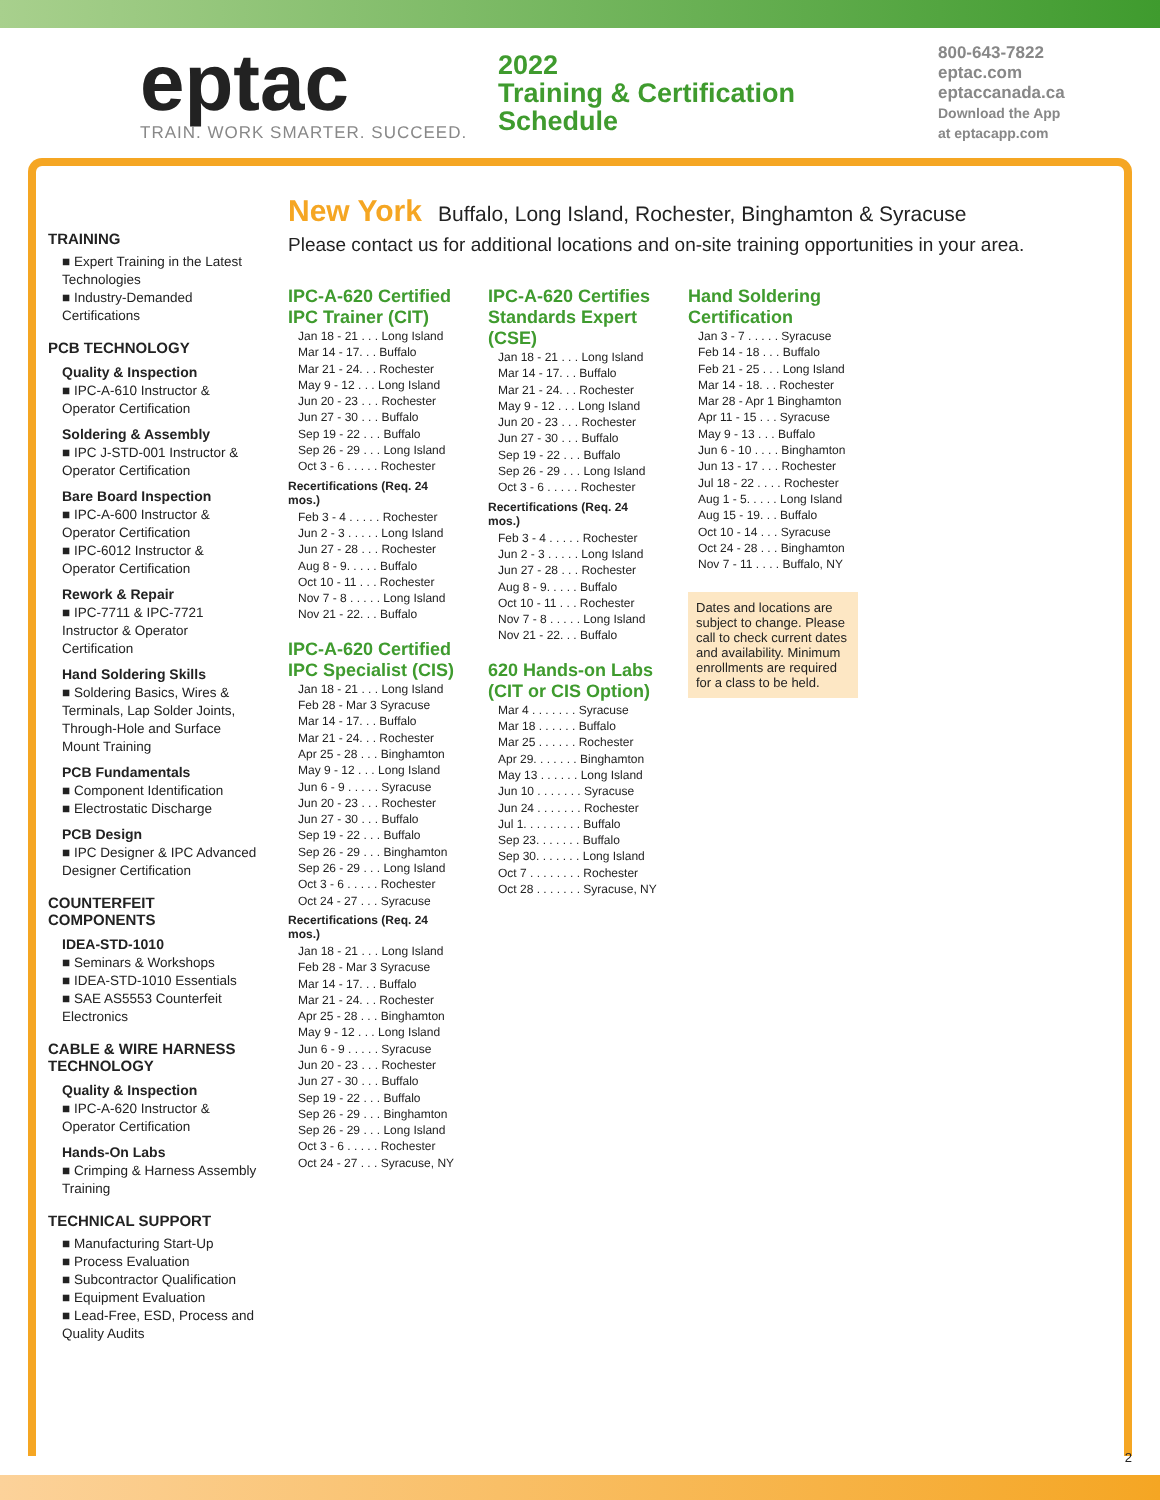eptac
TRAIN. WORK SMARTER. SUCCEED.
2022
Training & Certification
Schedule
800-643-7822
eptac.com
eptaccanada.ca
Download the App
at eptacapp.com
TRAINING
■ Expert Training in the Latest Technologies
■ Industry-Demanded Certifications
PCB TECHNOLOGY
Quality & Inspection
■ IPC-A-610 Instructor & Operator Certification
Soldering & Assembly
■ IPC J-STD-001 Instructor & Operator Certification
Bare Board Inspection
■ IPC-A-600 Instructor & Operator Certification
■ IPC-6012 Instructor & Operator Certification
Rework & Repair
■ IPC-7711 & IPC-7721 Instructor & Operator Certification
Hand Soldering Skills
■ Soldering Basics, Wires & Terminals, Lap Solder Joints, Through-Hole and Surface Mount Training
PCB Fundamentals
■ Component Identification
■ Electrostatic Discharge
PCB Design
■ IPC Designer & IPC Advanced Designer Certification
COUNTERFEIT COMPONENTS
IDEA-STD-1010
■ Seminars & Workshops
■ IDEA-STD-1010 Essentials
■ SAE AS5553 Counterfeit Electronics
CABLE & WIRE HARNESS TECHNOLOGY
Quality & Inspection
■ IPC-A-620 Instructor & Operator Certification
Hands-On Labs
■ Crimping & Harness Assembly Training
TECHNICAL SUPPORT
■ Manufacturing Start-Up
■ Process Evaluation
■ Subcontractor Qualification
■ Equipment Evaluation
■ Lead-Free, ESD, Process and Quality Audits
New York
Buffalo, Long Island, Rochester, Binghamton & Syracuse
Please contact us for additional locations and on-site training opportunities in your area.
IPC-A-620 Certified IPC Trainer (CIT)
Jan 18 - 21 . . . Long Island
Mar 14 - 17. . . Buffalo
Mar 21 - 24. . . Rochester
May 9 - 12 . . . Long Island
Jun 20 - 23 . . . Rochester
Jun 27 - 30 . . . Buffalo
Sep 19 - 22 . . . Buffalo
Sep 26 - 29 . . . Long Island
Oct 3 - 6 . . . . . Rochester
Recertifications (Req. 24 mos.)
Feb 3 - 4 . . . . . Rochester
Jun 2 - 3 . . . . . Long Island
Jun 27 - 28 . . . Rochester
Aug 8 - 9. . . . . Buffalo
Oct 10 - 11 . . . Rochester
Nov 7 - 8 . . . . . Long Island
Nov 21 - 22. . . Buffalo
IPC-A-620 Certified IPC Specialist (CIS)
Jan 18 - 21 . . . Long Island
Feb 28 - Mar 3 Syracuse
Mar 14 - 17. . . Buffalo
Mar 21 - 24. . . Rochester
Apr 25 - 28 . . . Binghamton
May 9 - 12 . . . Long Island
Jun 6 - 9 . . . . . Syracuse
Jun 20 - 23 . . . Rochester
Jun 27 - 30 . . . Buffalo
Sep 19 - 22 . . . Buffalo
Sep 26 - 29 . . . Binghamton
Sep 26 - 29 . . . Long Island
Oct 3 - 6 . . . . . Rochester
Oct 24 - 27 . . . Syracuse
Recertifications (Req. 24 mos.)
Jan 18 - 21 . . . Long Island
Feb 28 - Mar 3 Syracuse
Mar 14 - 17. . . Buffalo
Mar 21 - 24. . . Rochester
Apr 25 - 28 . . . Binghamton
May 9 - 12 . . . Long Island
Jun 6 - 9 . . . . . Syracuse
Jun 20 - 23 . . . Rochester
Jun 27 - 30 . . . Buffalo
Sep 19 - 22 . . . Buffalo
Sep 26 - 29 . . . Binghamton
Sep 26 - 29 . . . Long Island
Oct 3 - 6 . . . . . Rochester
Oct 24 - 27 . . . Syracuse, NY
IPC-A-620 Certifies Standards Expert (CSE)
Jan 18 - 21 . . . Long Island
Mar 14 - 17. . . Buffalo
Mar 21 - 24. . . Rochester
May 9 - 12 . . . Long Island
Jun 20 - 23 . . . Rochester
Jun 27 - 30 . . . Buffalo
Sep 19 - 22 . . . Buffalo
Sep 26 - 29 . . . Long Island
Oct 3 - 6 . . . . . Rochester
Recertifications (Req. 24 mos.)
Feb 3 - 4 . . . . . Rochester
Jun 2 - 3 . . . . . Long Island
Jun 27 - 28 . . . Rochester
Aug 8 - 9. . . . . Buffalo
Oct 10 - 11 . . . Rochester
Nov 7 - 8 . . . . . Long Island
Nov 21 - 22. . . Buffalo
620 Hands-on Labs (CIT or CIS Option)
Mar 4 . . . . . . . Syracuse
Mar 18 . . . . . . Buffalo
Mar 25 . . . . . . Rochester
Apr 29. . . . . . . Binghamton
May 13 . . . . . . Long Island
Jun 10 . . . . . . . Syracuse
Jun 24 . . . . . . . Rochester
Jul 1. . . . . . . . . Buffalo
Sep 23. . . . . . . Buffalo
Sep 30. . . . . . . Long Island
Oct 7 . . . . . . . . Rochester
Oct 28 . . . . . . . Syracuse, NY
Hand Soldering Certification
Jan 3 - 7 . . . . . Syracuse
Feb 14 - 18 . . . Buffalo
Feb 21 - 25 . . . Long Island
Mar 14 - 18. . . Rochester
Mar 28 - Apr 1 Binghamton
Apr 11 - 15 . . . Syracuse
May 9 - 13 . . . Buffalo
Jun 6 - 10 . . . . Binghamton
Jun 13 - 17 . . . Rochester
Jul 18 - 22 . . . . Rochester
Aug 1 - 5. . . . . Long Island
Aug 15 - 19. . . Buffalo
Oct 10 - 14 . . . Syracuse
Oct 24 - 28 . . . Binghamton
Nov 7 - 11 . . . . Buffalo, NY
Dates and locations are subject to change. Please call to check current dates and availability. Minimum enrollments are required for a class to be held.
2